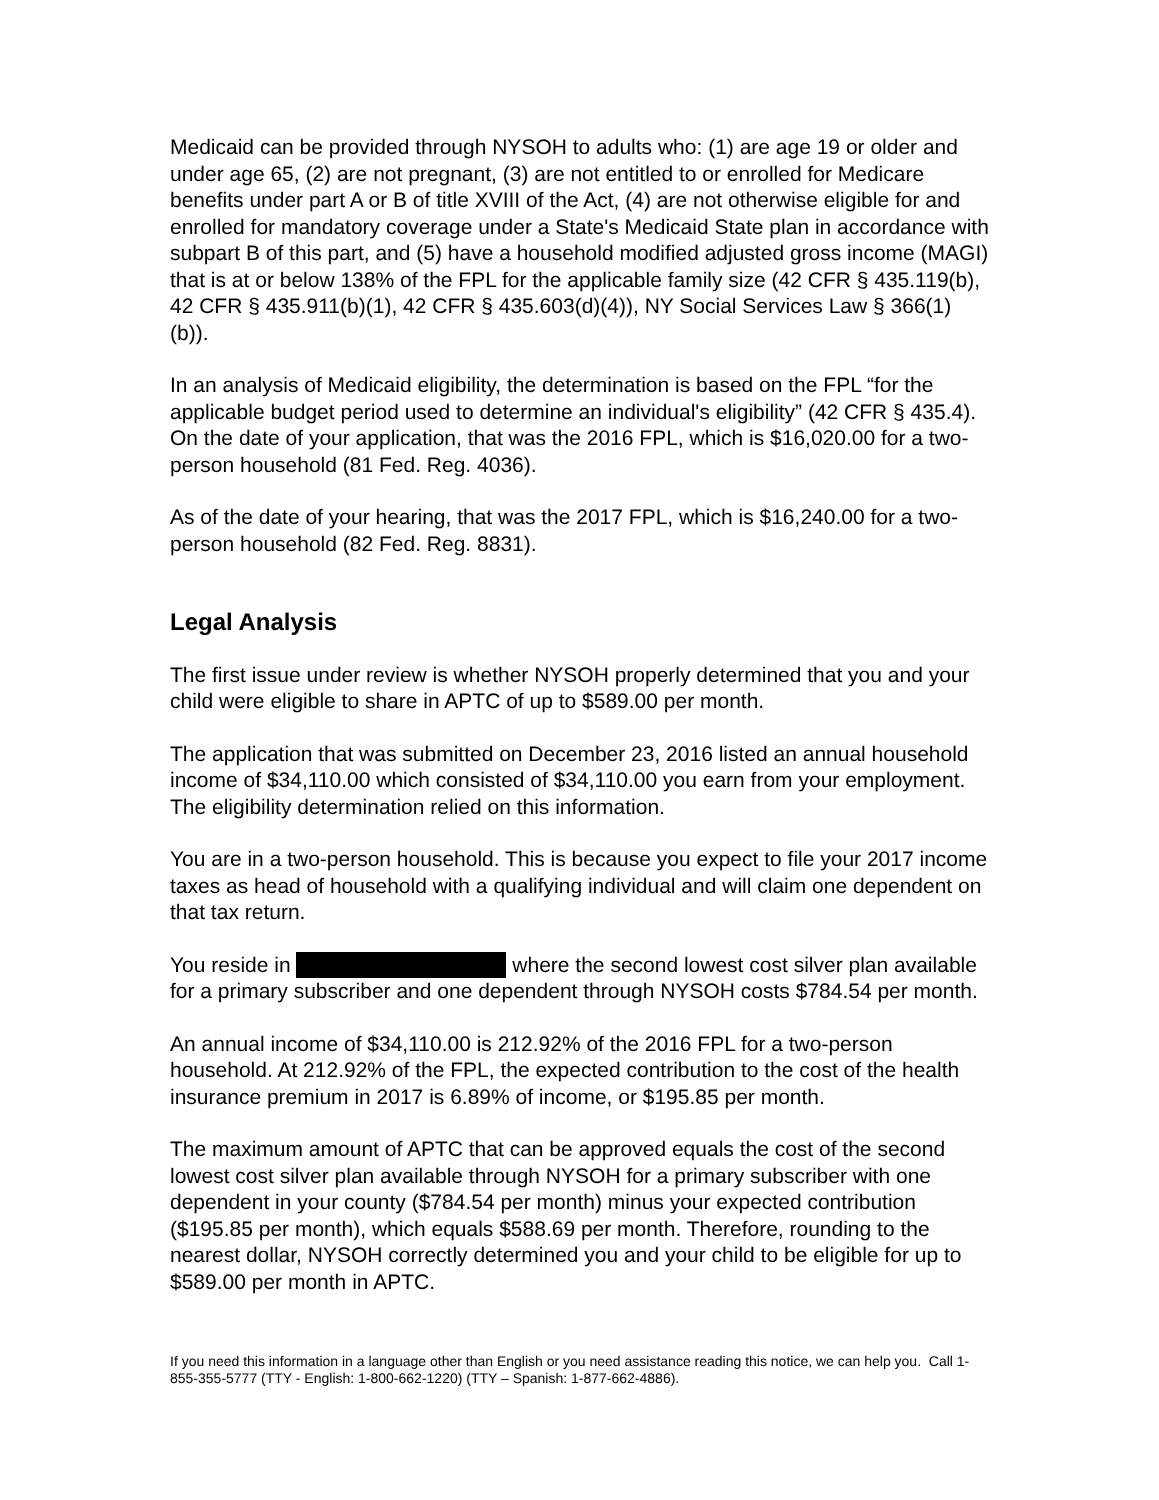Medicaid can be provided through NYSOH to adults who: (1) are age 19 or older and under age 65, (2) are not pregnant, (3) are not entitled to or enrolled for Medicare benefits under part A or B of title XVIII of the Act, (4) are not otherwise eligible for and enrolled for mandatory coverage under a State's Medicaid State plan in accordance with subpart B of this part, and (5) have a household modified adjusted gross income (MAGI) that is at or below 138% of the FPL for the applicable family size (42 CFR § 435.119(b), 42 CFR § 435.911(b)(1), 42 CFR § 435.603(d)(4)), NY Social Services Law § 366(1)(b)).
In an analysis of Medicaid eligibility, the determination is based on the FPL “for the applicable budget period used to determine an individual's eligibility” (42 CFR § 435.4). On the date of your application, that was the 2016 FPL, which is $16,020.00 for a two-person household (81 Fed. Reg. 4036).
As of the date of your hearing, that was the 2017 FPL, which is $16,240.00 for a two-person household (82 Fed. Reg. 8831).
Legal Analysis
The first issue under review is whether NYSOH properly determined that you and your child were eligible to share in APTC of up to $589.00 per month.
The application that was submitted on December 23, 2016 listed an annual household income of $34,110.00 which consisted of $34,110.00 you earn from your employment. The eligibility determination relied on this information.
You are in a two-person household. This is because you expect to file your 2017 income taxes as head of household with a qualifying individual and will claim one dependent on that tax return.
You reside in where the second lowest cost silver plan available for a primary subscriber and one dependent through NYSOH costs $784.54 per month.
An annual income of $34,110.00 is 212.92% of the 2016 FPL for a two-person household. At 212.92% of the FPL, the expected contribution to the cost of the health insurance premium in 2017 is 6.89% of income, or $195.85 per month.
The maximum amount of APTC that can be approved equals the cost of the second lowest cost silver plan available through NYSOH for a primary subscriber with one dependent in your county ($784.54 per month) minus your expected contribution ($195.85 per month), which equals $588.69 per month. Therefore, rounding to the nearest dollar, NYSOH correctly determined you and your child to be eligible for up to $589.00 per month in APTC.
If you need this information in a language other than English or you need assistance reading this notice, we can help you. Call 1-855-355-5777 (TTY - English: 1-800-662-1220) (TTY – Spanish: 1-877-662-4886).